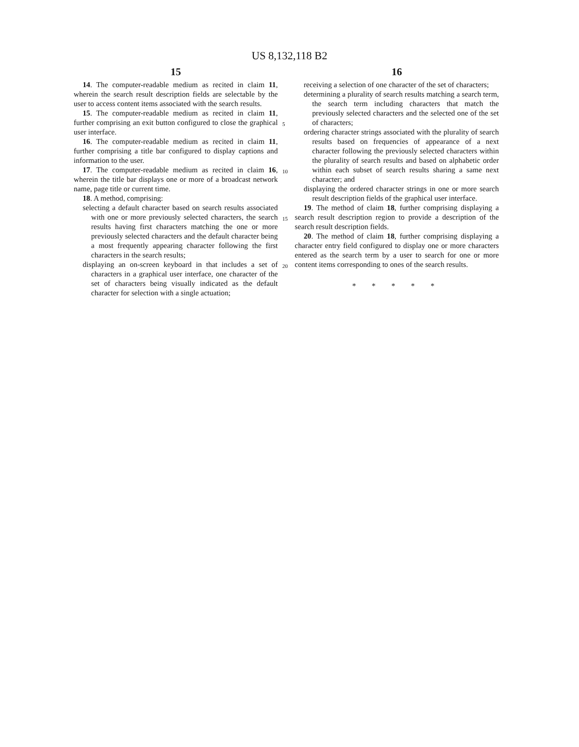US 8,132,118 B2
15
14. The computer-readable medium as recited in claim 11, wherein the search result description fields are selectable by the user to access content items associated with the search results.
15. The computer-readable medium as recited in claim 11, further comprising an exit button configured to close the graphical user interface.
16. The computer-readable medium as recited in claim 11, further comprising a title bar configured to display captions and information to the user.
17. The computer-readable medium as recited in claim 16, wherein the title bar displays one or more of a broadcast network name, page title or current time.
18. A method, comprising:
selecting a default character based on search results associated with one or more previously selected characters, the search results having first characters matching the one or more previously selected characters and the default character being a most frequently appearing character following the first characters in the search results;
displaying an on-screen keyboard in that includes a set of characters in a graphical user interface, one character of the set of characters being visually indicated as the default character for selection with a single actuation;
5
10
15
20
16
receiving a selection of one character of the set of characters;
determining a plurality of search results matching a search term, the search term including characters that match the previously selected characters and the selected one of the set of characters;
ordering character strings associated with the plurality of search results based on frequencies of appearance of a next character following the previously selected characters within the plurality of search results and based on alphabetic order within each subset of search results sharing a same next character; and
displaying the ordered character strings in one or more search result description fields of the graphical user interface.
19. The method of claim 18, further comprising displaying a search result description region to provide a description of the search result description fields.
20. The method of claim 18, further comprising displaying a character entry field configured to display one or more characters entered as the search term by a user to search for one or more content items corresponding to ones of the search results.
* * * * *